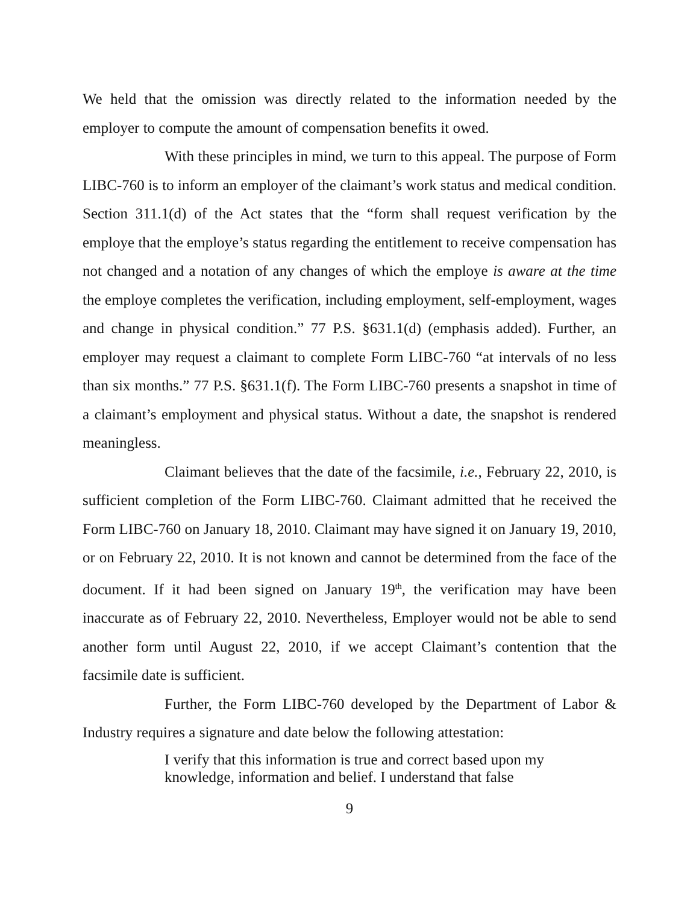We held that the omission was directly related to the information needed by the employer to compute the amount of compensation benefits it owed.
With these principles in mind, we turn to this appeal. The purpose of Form LIBC-760 is to inform an employer of the claimant’s work status and medical condition. Section 311.1(d) of the Act states that the “form shall request verification by the employe that the employe’s status regarding the entitlement to receive compensation has not changed and a notation of any changes of which the employe is aware at the time the employe completes the verification, including employment, self-employment, wages and change in physical condition.” 77 P.S. §631.1(d) (emphasis added). Further, an employer may request a claimant to complete Form LIBC-760 “at intervals of no less than six months.” 77 P.S. §631.1(f). The Form LIBC-760 presents a snapshot in time of a claimant’s employment and physical status. Without a date, the snapshot is rendered meaningless.
Claimant believes that the date of the facsimile, i.e., February 22, 2010, is sufficient completion of the Form LIBC-760. Claimant admitted that he received the Form LIBC-760 on January 18, 2010. Claimant may have signed it on January 19, 2010, or on February 22, 2010. It is not known and cannot be determined from the face of the document. If it had been signed on January 19<sup>th</sup>, the verification may have been inaccurate as of February 22, 2010. Nevertheless, Employer would not be able to send another form until August 22, 2010, if we accept Claimant’s contention that the facsimile date is sufficient.
Further, the Form LIBC-760 developed by the Department of Labor & Industry requires a signature and date below the following attestation:
I verify that this information is true and correct based upon my knowledge, information and belief. I understand that false
9